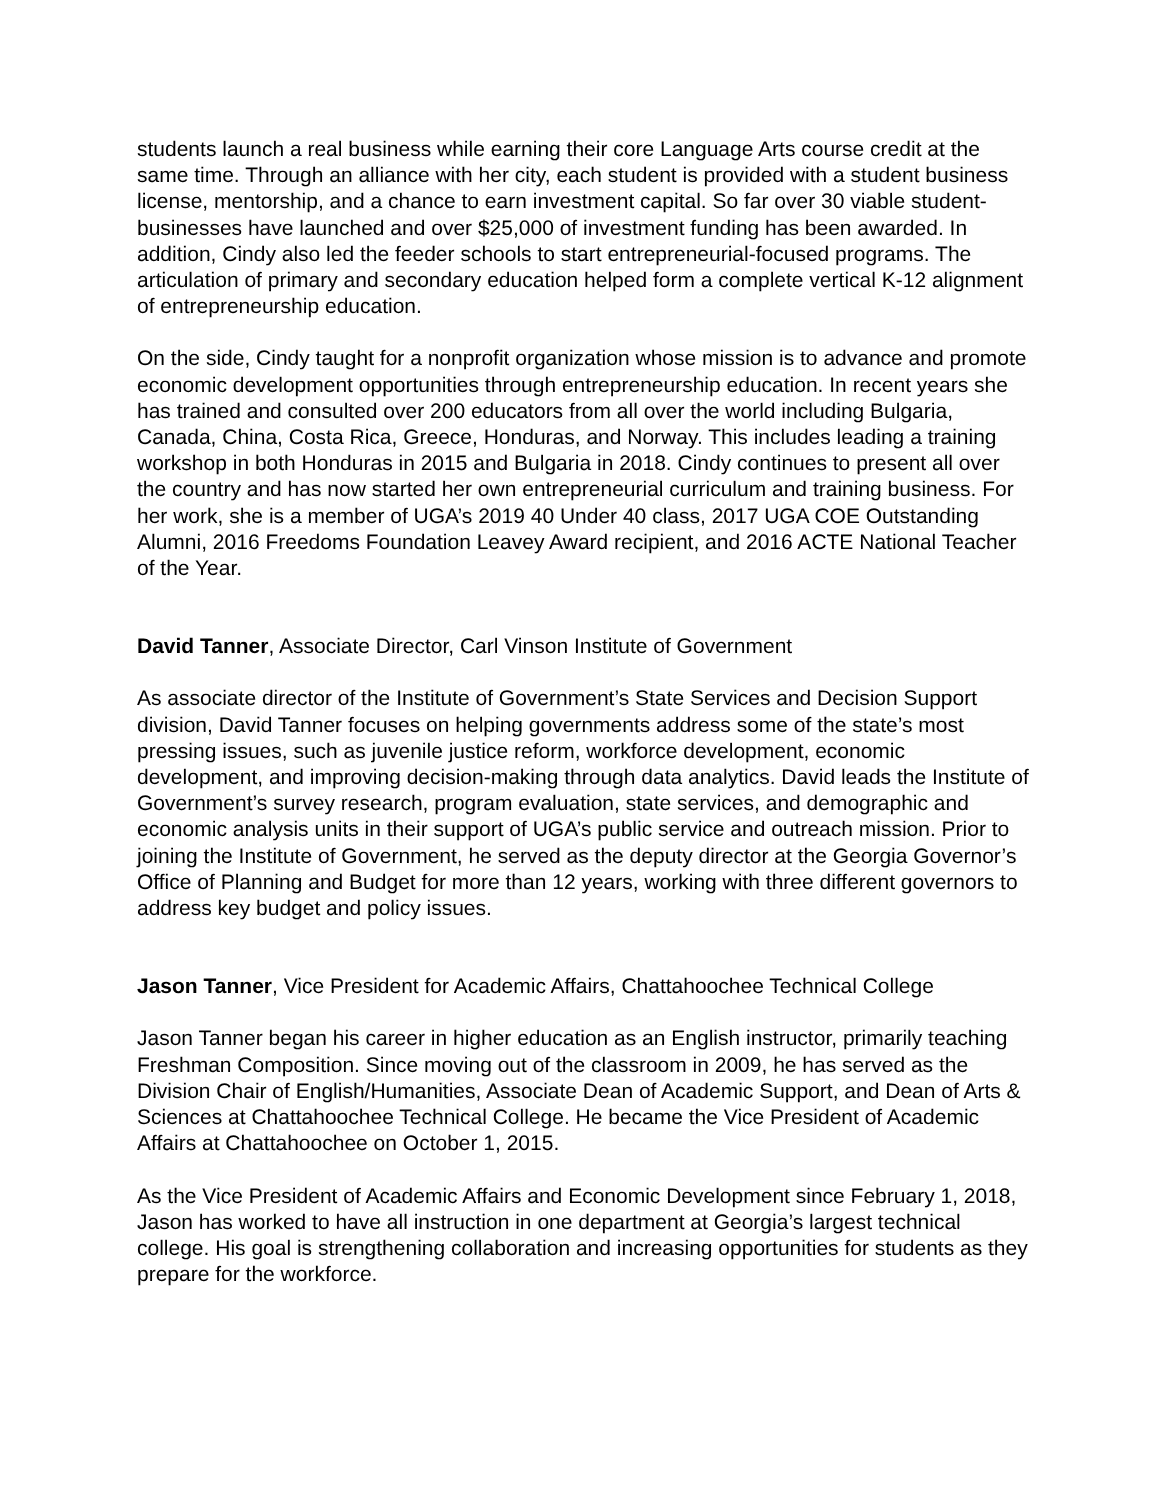students launch a real business while earning their core Language Arts course credit at the same time. Through an alliance with her city, each student is provided with a student business license, mentorship, and a chance to earn investment capital. So far over 30 viable student-businesses have launched and over $25,000 of investment funding has been awarded. In addition, Cindy also led the feeder schools to start entrepreneurial-focused programs. The articulation of primary and secondary education helped form a complete vertical K-12 alignment of entrepreneurship education.
On the side, Cindy taught for a nonprofit organization whose mission is to advance and promote economic development opportunities through entrepreneurship education. In recent years she has trained and consulted over 200 educators from all over the world including Bulgaria, Canada, China, Costa Rica, Greece, Honduras, and Norway. This includes leading a training workshop in both Honduras in 2015 and Bulgaria in 2018. Cindy continues to present all over the country and has now started her own entrepreneurial curriculum and training business. For her work, she is a member of UGA’s 2019 40 Under 40 class, 2017 UGA COE Outstanding Alumni, 2016 Freedoms Foundation Leavey Award recipient, and 2016 ACTE National Teacher of the Year.
David Tanner, Associate Director, Carl Vinson Institute of Government
As associate director of the Institute of Government’s State Services and Decision Support division, David Tanner focuses on helping governments address some of the state’s most pressing issues, such as juvenile justice reform, workforce development, economic development, and improving decision-making through data analytics. David leads the Institute of Government’s survey research, program evaluation, state services, and demographic and economic analysis units in their support of UGA’s public service and outreach mission. Prior to joining the Institute of Government, he served as the deputy director at the Georgia Governor’s Office of Planning and Budget for more than 12 years, working with three different governors to address key budget and policy issues.
Jason Tanner, Vice President for Academic Affairs, Chattahoochee Technical College
Jason Tanner began his career in higher education as an English instructor, primarily teaching Freshman Composition. Since moving out of the classroom in 2009, he has served as the Division Chair of English/Humanities, Associate Dean of Academic Support, and Dean of Arts & Sciences at Chattahoochee Technical College. He became the Vice President of Academic Affairs at Chattahoochee on October 1, 2015.
As the Vice President of Academic Affairs and Economic Development since February 1, 2018, Jason has worked to have all instruction in one department at Georgia’s largest technical college. His goal is strengthening collaboration and increasing opportunities for students as they prepare for the workforce.